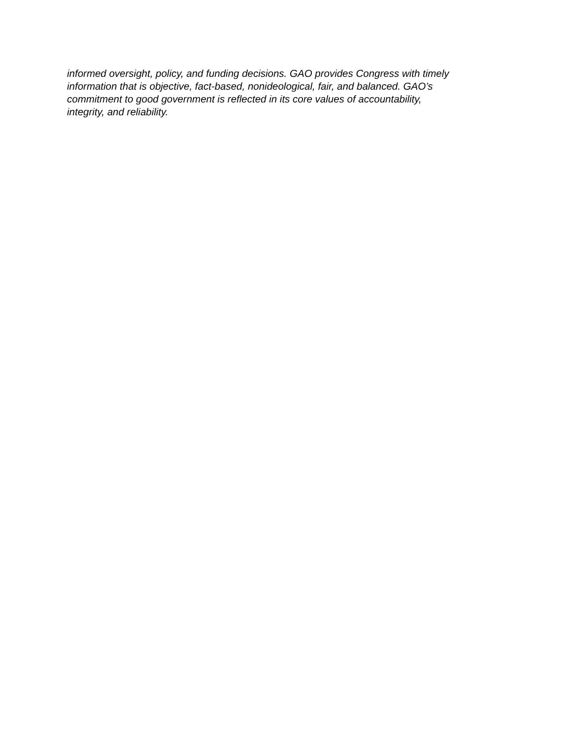informed oversight, policy, and funding decisions. GAO provides Congress with timely
information that is objective, fact-based, nonideological, fair, and balanced. GAO’s
commitment to good government is reflected in its core values of accountability,
integrity, and reliability.